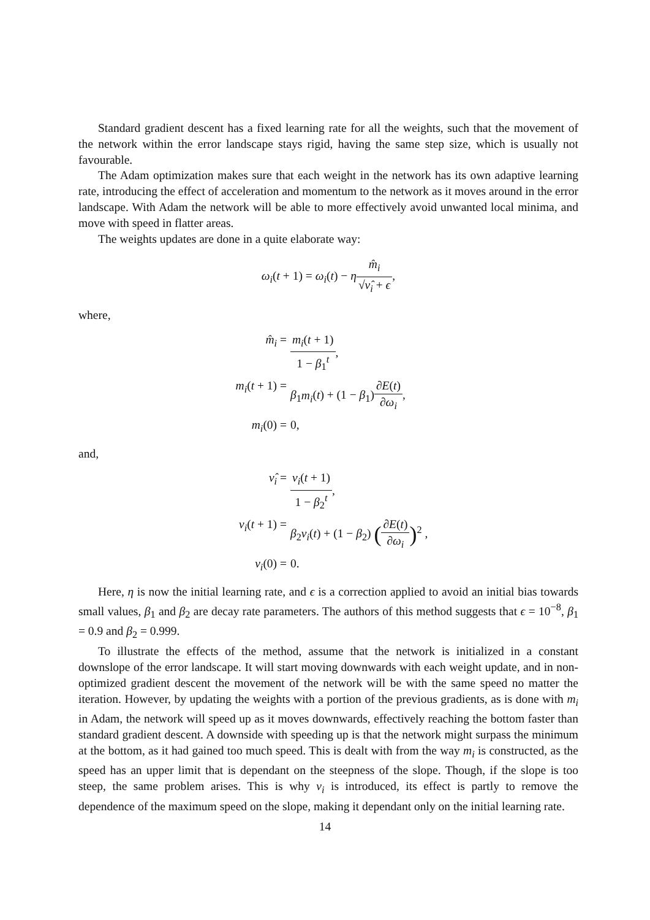Standard gradient descent has a fixed learning rate for all the weights, such that the movement of the network within the error landscape stays rigid, having the same step size, which is usually not favourable.
The Adam optimization makes sure that each weight in the network has its own adaptive learning rate, introducing the effect of acceleration and momentum to the network as it moves around in the error landscape. With Adam the network will be able to more effectively avoid unwanted local minima, and move with speed in flatter areas.
The weights updates are done in a quite elaborate way:
ω<sub>i</sub>(t + 1) = ω<sub>i</sub>(t) − ηm̂<sub>i</sub> √ν̂<sub>i</sub> + ϵ,
where,
m̂<sub>i</sub> = m<sub>i</sub>(t + 1) 1 − β<sub>1</sub><sup>t</sup>,
m<sub>i</sub>(t + 1) = β<sub>1</sub>m<sub>i</sub>(t) + (1 − β<sub>1</sub>)∂E(t) ∂ω<sub>i</sub>,
m<sub>i</sub>(0) = 0,
and,
ν̂<sub>i</sub> = ν<sub>i</sub>(t + 1) 1 − β<sub>2</sub><sup>t</sup>,
ν<sub>i</sub>(t + 1) = β<sub>2</sub>ν<sub>i</sub>(t) + (1 − β<sub>2</sub>) (∂E(t) ∂ω<sub>i</sub>)<sup>2</sup> ,
ν<sub>i</sub>(0) = 0.
Here, η is now the initial learning rate, and ϵ is a correction applied to avoid an initial bias towards small values, β<sub>1</sub> and β<sub>2</sub> are decay rate parameters. The authors of this method suggests that ϵ = 10<sup>−8</sup>, β<sub>1</sub> = 0.9 and β<sub>2</sub> = 0.999.
To illustrate the effects of the method, assume that the network is initialized in a constant downslope of the error landscape. It will start moving downwards with each weight update, and in non-optimized gradient descent the movement of the network will be with the same speed no matter the iteration. However, by updating the weights with a portion of the previous gradients, as is done with m<sub>i</sub> in Adam, the network will speed up as it moves downwards, effectively reaching the bottom faster than standard gradient descent. A downside with speeding up is that the network might surpass the minimum at the bottom, as it had gained too much speed. This is dealt with from the way m<sub>i</sub> is constructed, as the speed has an upper limit that is dependant on the steepness of the slope. Though, if the slope is too steep, the same problem arises. This is why ν<sub>i</sub> is introduced, its effect is partly to remove the dependence of the maximum speed on the slope, making it dependant only on the initial learning rate.
14